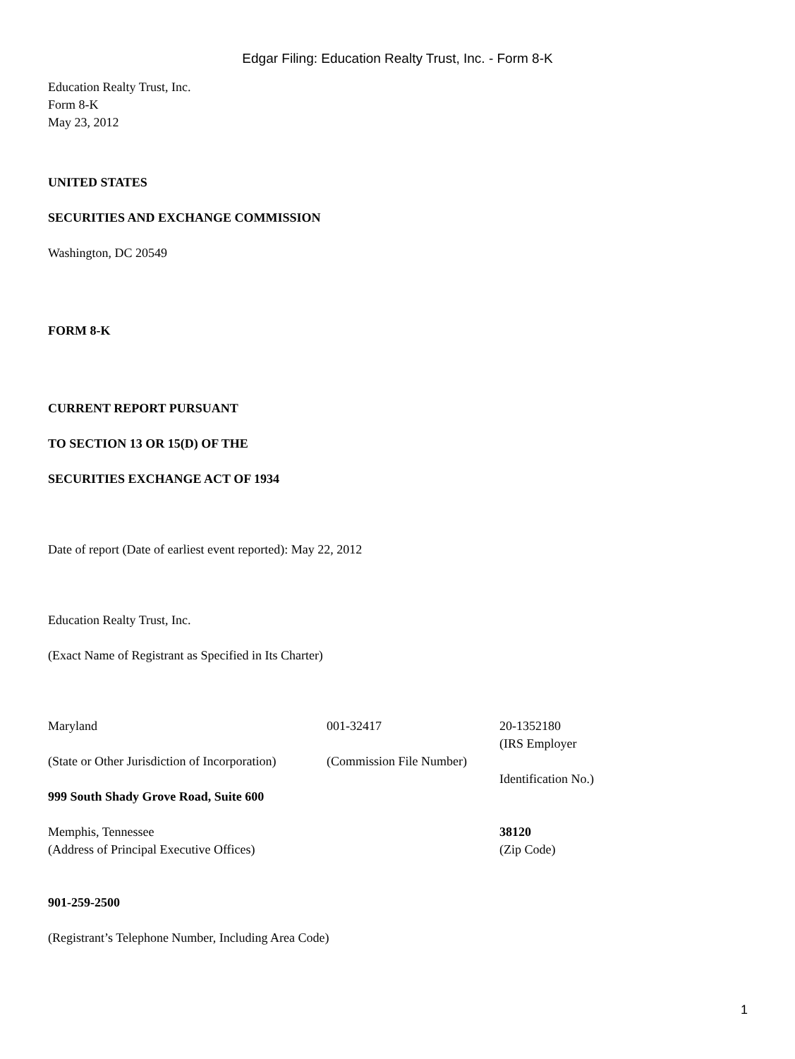Edgar Filing: Education Realty Trust, Inc. - Form 8-K
Education Realty Trust, Inc.
Form 8-K
May 23, 2012
UNITED STATES
SECURITIES AND EXCHANGE COMMISSION
Washington, DC 20549
FORM 8-K
CURRENT REPORT PURSUANT
TO SECTION 13 OR 15(D) OF THE
SECURITIES EXCHANGE ACT OF 1934
Date of report (Date of earliest event reported): May 22, 2012
Education Realty Trust, Inc.
(Exact Name of Registrant as Specified in Its Charter)
| Maryland | 001-32417 | 20-1352180 |
| (State or Other Jurisdiction of Incorporation) | (Commission File Number) | (IRS Employer Identification No.) |
| 999 South Shady Grove Road, Suite 600 | | |
| Memphis, Tennessee (Address of Principal Executive Offices) | | 38120 (Zip Code) |
901-259-2500
(Registrant’s Telephone Number, Including Area Code)
1